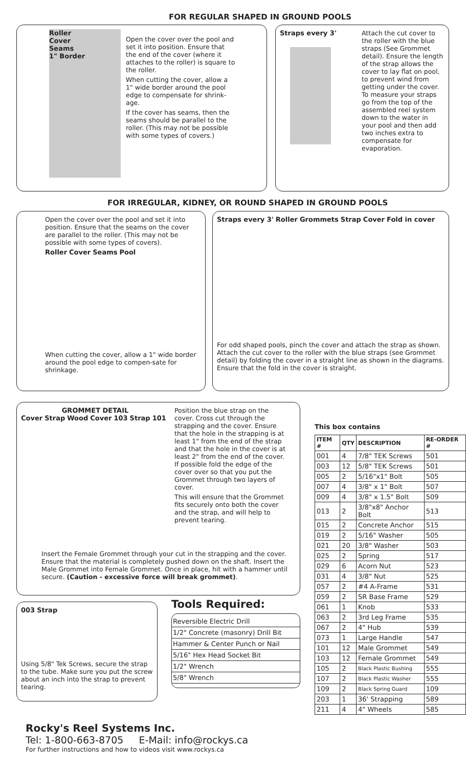FOR REGULAR SHAPED IN GROUND POOLS
Roller
Cover
Seams
1" Border
Open the cover over the pool and set it into position. Ensure that the end of the cover (where it attaches to the roller) is square to the roller.
When cutting the cover, allow a 1" wide border around the pool edge to compensate for shrink-age.
If the cover has seams, then the seams should be parallel to the roller. (This may not be possible with some types of covers.)
Straps every 3' Attach the cut cover to the roller with the blue straps (See Grommet detail). Ensure the length of the strap allows the cover to lay flat on pool, to prevent wind from getting under the cover. To measure your straps go from the top of the assembled reel system down to the water in your pool and then add two inches extra to compensate for evaporation.
FOR IRREGULAR, KIDNEY, OR ROUND SHAPED IN GROUND POOLS
Open the cover over the pool and set it into position. Ensure that the seams on the cover are parallel to the roller. (This may not be possible with some types of covers).
Roller Cover Seams Pool
When cutting the cover, allow a 1" wide border around the pool edge to compen-sate for shrinkage.
Straps every 3' Roller Grommets Strap Cover Fold in cover
For odd shaped pools, pinch the cover and attach the strap as shown. Attach the cut cover to the roller with the blue straps (see Grommet detail) by folding the cover in a straight line as shown in the diagrams. Ensure that the fold in the cover is straight.
GROMMET DETAIL
Cover Strap Wood Cover 103 Strap 101
Position the blue strap on the cover. Cross cut through the strapping and the cover. Ensure that the hole in the strapping is at least 1" from the end of the strap and that the hole in the cover is at least 2" from the end of the cover. If possible fold the edge of the cover over so that you put the Grommet through two layers of cover.
This will ensure that the Grommet fits securely onto both the cover and the strap, and will help to prevent tearing.
Insert the Female Grommet through your cut in the strapping and the cover. Ensure that the material is completely pushed down on the shaft. Insert the Male Grommet into Female Grommet. Once in place, hit with a hammer until secure. (Caution - excessive force will break grommet).
003 Strap
Using 5/8" Tek Screws, secure the strap to the tube. Make sure you put the screw about an inch into the strap to prevent tearing.
Tools Required:
| Reversible Electric Drill |
| 1/2" Concrete (masonry) Drill Bit |
| Hammer & Center Punch or Nail |
| 5/16" Hex Head Socket Bit |
| 1/2" Wrench |
| 5/8" Wrench |
Rocky's Reel Systems Inc.
Tel: 1-800-663-8705 E-Mail: info@rockys.ca
For further instructions and how to videos visit www.rockys.ca
This box contains
| ITEM # | QTY | DESCRIPTION | RE-ORDER # |
| --- | --- | --- | --- |
| 001 | 4 | 7/8" TEK Screws | 501 |
| 003 | 12 | 5/8" TEK Screws | 501 |
| 005 | 2 | 5/16"x1" Bolt | 505 |
| 007 | 4 | 3/8" x 1" Bolt | 507 |
| 009 | 4 | 3/8" x 1.5" Bolt | 509 |
| 013 | 2 | 3/8"x8" Anchor Bolt | 513 |
| 015 | 2 | Concrete Anchor | 515 |
| 019 | 2 | 5/16" Washer | 505 |
| 021 | 20 | 3/8" Washer | 503 |
| 025 | 2 | Spring | 517 |
| 029 | 6 | Acorn Nut | 523 |
| 031 | 4 | 3/8" Nut | 525 |
| 057 | 2 | #4 A-Frame | 531 |
| 059 | 2 | SR Base Frame | 529 |
| 061 | 1 | Knob | 533 |
| 063 | 2 | 3rd Leg Frame | 535 |
| 067 | 2 | 4" Hub | 539 |
| 073 | 1 | Large Handle | 547 |
| 101 | 12 | Male Grommet | 549 |
| 103 | 12 | Female Grommet | 549 |
| 105 | 2 | Black Plastic Bushing | 555 |
| 107 | 2 | Black Plastic Washer | 555 |
| 109 | 2 | Black Spring Guard | 109 |
| 203 | 1 | 36' Strapping | 589 |
| 211 | 4 | 4" Wheels | 585 |